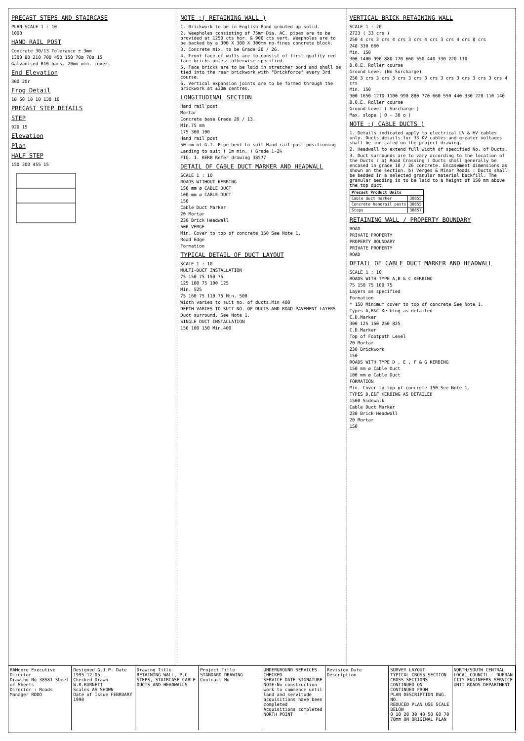PRECAST STEPS AND STAIRCASE
PLAN SCALE 1 : 10
1000
HAND RAIL POST
Concrete 30/13 Tolerance ± 3mm
1300 80 210 700 450 150 70ø 70ø 15
Galvanised R10 bars. 20mm min. cover.
End Elevation
300 20r
Frog Detail
10 60 10 10 130 10
PRECAST STEP DETAILS
STEP
920 15
Elevation
Plan
HALF STEP
150 300 455 15
NOTE :( RETAINING WALL )
1. Brickwork to be in English Bond grouted up solid.
2. Weepholes consisting of 75mm Dia. AC. pipes are to be provided at 1250 cts hor. & 900 cts vert. Weepholes are to be backed by a 300 X 300 X 300mm no-fines concrete block.
3. Concrete mix. to be Grade 20 / 26.
4. Front face of walls are to consist of first quality red face bricks unless otherwise specified.
5. Face bricks are to be laid in stretcher bond and shall be tied into the rear brickwork with "Brickforce" every 3rd course.
6. Vertical expansion joints are to be formed through the brickwork at ±30m centres.
LONGITUDINAL SECTION
Hand rail post
Mortar
Concrete base Grade 20 / 13.
Min.75 mm
175 300 100
Hand rail post
50 mm of G.I. Pipe bent to suit Hand rail post positioning
Landing to suit ( 1m min. ) Grade 1-2%
FIG. 1. KERB Refer drawing 38577
DETAIL OF CABLE DUCT MARKER AND HEADWALL
SCALE 1 : 10
ROADS WITHOUT KERBING
150 mm ø CABLE DUCT
100 mm ø CABLE DUCT
150
Cable Duct Marker
20 Mortar
230 Brick Headwall
600 VERGE
Min. Cover to top of concrete 150 See Note 1.
Road Edge
Formation
TYPICAL DETAIL OF DUCT LAYOUT
SCALE 1 : 10
MULTI-DUCT INSTALLATION
75 150 75 150 75
125 100 75 100 125
Min. 525
75 160 75 110 75 Min. 500
Width varies to suit no. of ducts.Min 400
DEPTH VARIES TO SUIT NO. OF DUCTS AND ROAD PAVEMENT LAYERS
Duct surround. See Note 1.
SINGLE DUCT INSTALLATION
150 100 150 Min.400
VERTICAL BRICK RETAINING WALL
SCALE 1 : 20
2723 ( 33 crs )
250 4 crs 3 crs 4 crs 3 crs 4 crs 3 crs 4 crs 8 crs
248 330 660
Min. 150
300 1400 990 880 770 660 550 440 330 220 110
B.O.E. Roller course
Ground Level (No Surcharge)
250 3 crs 3 crs 3 crs 3 crs 3 crs 3 crs 3 crs 3 crs 3 crs 4 crs
Min. 150
300 1650 1210 1100 990 880 770 660 550 440 330 220 110 140
B.O.E. Roller course
Ground Level ( Surcharge )
Max. slope ( 0 - 30 o )
NOTE :( CABLE DUCTS )
1. Details indicated apply to electrical LV & HV cables only. Ducts details for 33 KV cables and greater voltages shall be indicated on the project drawing.
2. Headwall to extend full width of specified No. of Ducts.
3. Duct surrounds are to vary according to the location of the Ducts : a) Road Crossing : Ducts shall generally be encased in grade 10 / 26 concrete. Encasement dimensions as shown on the section. b) Verges & Minor Roads : Ducts shall be bedded in a selected granular material backfill. The granular bedding is to be laid to a height of 150 mm above the top duct.
| Precast Product Units | |
| --- | --- |
| Cable duct marker | 38855 |
| Concrete handrail posts | 38855 |
| Steps | 38857 |
RETAINING WALL / PROPERTY BOUNDARY
ROAD
PRIVATE PROPERTY
PROPERTY BOUNDARY
PRIVATE PROPERTY
ROAD
DETAIL OF CABLE DUCT MARKER AND HEADWALL
SCALE 1 : 10
ROADS WITH TYPE A,B & C KERBING
75 150 75 100 75
Layers as specified
Formation
* 150 Minimum cover to top of concrete See Note 1.
Types A,B&C Kerbing as detailed
C.D.Marker
300 125 150 250 825
C.D.Marker
Top of Footpath Level
20 Mortar
230 Brickwork
150
ROADS WITH TYPE D , E , F & G KERBING
150 mm ø Cable Duct
100 mm ø Cable Duct
FORMATION
Min. Cover to top of concrete 150 See Note 1.
TYPES D,E&F KERBING AS DETAILED
1500 Sidewalk
Cable Duct Marker
230 Brick Headwall
20 Mortar
150
RAMoore Executive Director
Drawing No 38581 Sheet of Sheets
Director : Roads
Manager RDDO
Designed G.J.P. Date 1995-12-05
Checked Drawn W.R.BURNETT
Scales AS SHOWN
Date of Issue FEBRUARY 1990
Drawing Title
RETAINING WALL, P.C. STEPS, STAIRCASE CABLE DUCTS AND HEADWALLS
Project Title
STANDARD DRAWING
Contract No
UNDERGROUND SERVICES CHECKED
SERVICE DATE SIGNATURE
NOTE:No construction work to commence until land and servitude acquisitions have been completed
Acquisitions completed NORTH POINT
Revision Date Description SURVEY LAYOUT
TYPICAL CROSS SECTION
CROSS SECTIONS
CONTINUED ON
CONTINUED FROM
PLAN DESCRIPTION DWG. NO.
REDUCED PLAN USE SCALE BELOW
0 10 20 30 40 50 60 70
70mm ON ORIGINAL PLAN
NORTH/SOUTH CENTRAL LOCAL COUNCIL - DURBAN
CITY ENGINEERS SERVICE UNIT ROADS DEPARTMENT